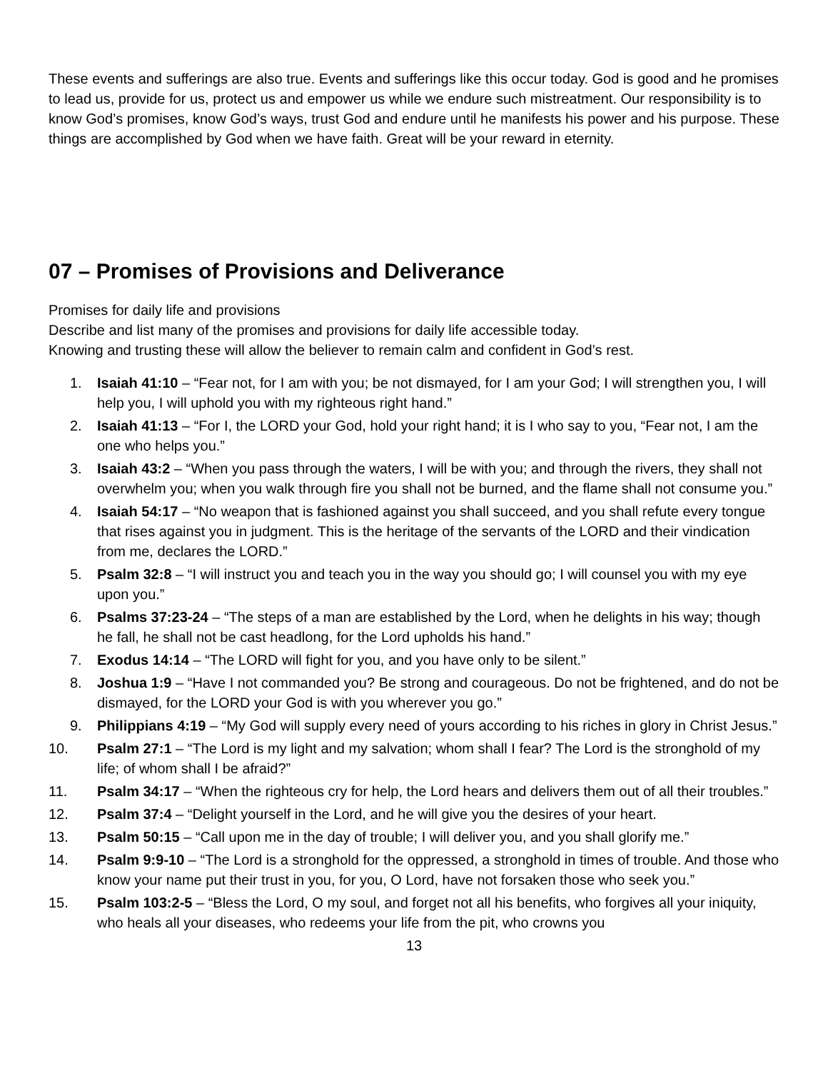These events and sufferings are also true. Events and sufferings like this occur today. God is good and he promises to lead us, provide for us, protect us and empower us while we endure such mistreatment. Our responsibility is to know God’s promises, know God’s ways, trust God and endure until he manifests his power and his purpose. These things are accomplished by God when we have faith. Great will be your reward in eternity.
07 – Promises of Provisions and Deliverance
Promises for daily life and provisions
Describe and list many of the promises and provisions for daily life accessible today.
Knowing and trusting these will allow the believer to remain calm and confident in God’s rest.
1. Isaiah 41:10 – “Fear not, for I am with you; be not dismayed, for I am your God; I will strengthen you, I will help you, I will uphold you with my righteous right hand.”
2. Isaiah 41:13 – “For I, the LORD your God, hold your right hand; it is I who say to you, “Fear not, I am the one who helps you.”
3. Isaiah 43:2 – “When you pass through the waters, I will be with you; and through the rivers, they shall not overwhelm you; when you walk through fire you shall not be burned, and the flame shall not consume you.”
4. Isaiah 54:17 – “No weapon that is fashioned against you shall succeed, and you shall refute every tongue that rises against you in judgment. This is the heritage of the servants of the LORD and their vindication from me, declares the LORD.”
5. Psalm 32:8 – “I will instruct you and teach you in the way you should go; I will counsel you with my eye upon you.”
6. Psalms 37:23-24 – “The steps of a man are established by the Lord, when he delights in his way; though he fall, he shall not be cast headlong, for the Lord upholds his hand.”
7. Exodus 14:14 – “The LORD will fight for you, and you have only to be silent.”
8. Joshua 1:9 – “Have I not commanded you? Be strong and courageous. Do not be frightened, and do not be dismayed, for the LORD your God is with you wherever you go.”
9. Philippians 4:19 – “My God will supply every need of yours according to his riches in glory in Christ Jesus.”
10. Psalm 27:1 – “The Lord is my light and my salvation; whom shall I fear? The Lord is the stronghold of my life; of whom shall I be afraid?”
11. Psalm 34:17 – “When the righteous cry for help, the Lord hears and delivers them out of all their troubles.”
12. Psalm 37:4 – “Delight yourself in the Lord, and he will give you the desires of your heart.
13. Psalm 50:15 – “Call upon me in the day of trouble; I will deliver you, and you shall glorify me.”
14. Psalm 9:9-10 – “The Lord is a stronghold for the oppressed, a stronghold in times of trouble. And those who know your name put their trust in you, for you, O Lord, have not forsaken those who seek you.”
15. Psalm 103:2-5 – “Bless the Lord, O my soul, and forget not all his benefits, who forgives all your iniquity, who heals all your diseases, who redeems your life from the pit, who crowns you
13